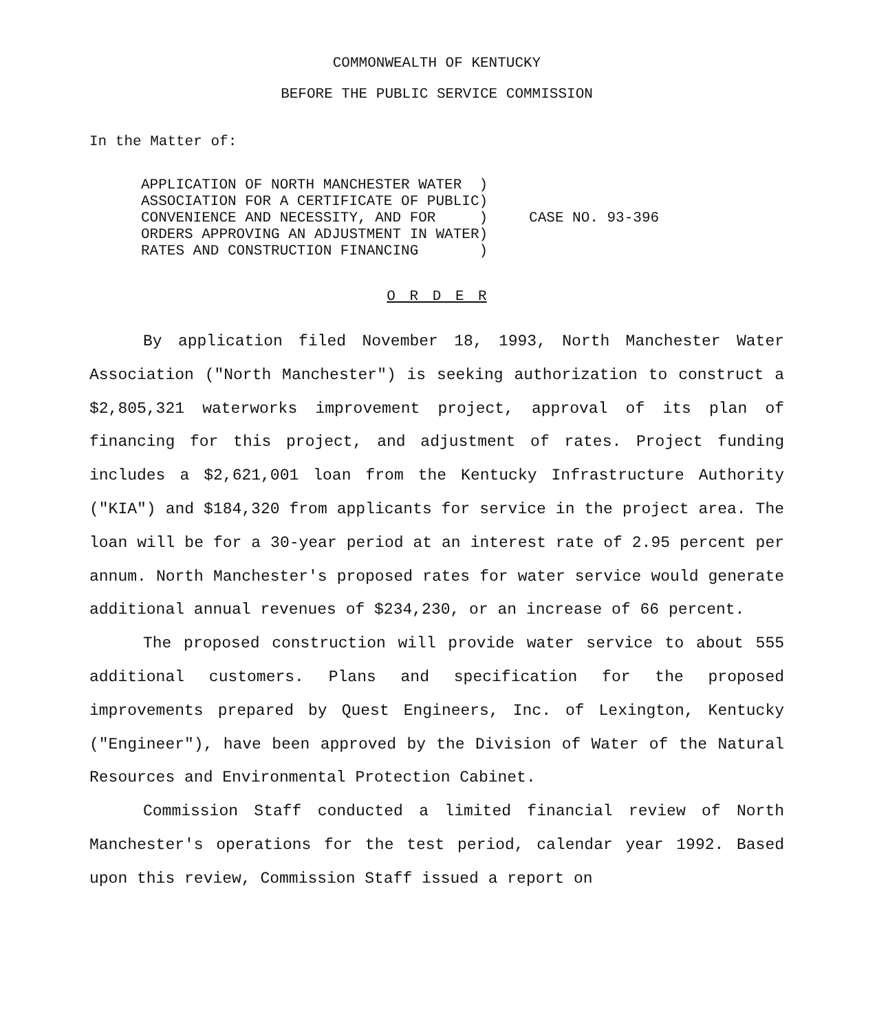COMMONWEALTH OF KENTUCKY
BEFORE THE PUBLIC SERVICE COMMISSION
In the Matter of:
| APPLICATION OF NORTH MANCHESTER WATER | ) | CASE NO. 93-396 |
| ASSOCIATION FOR A CERTIFICATE OF PUBLIC | ) | |
| CONVENIENCE AND NECESSITY, AND FOR | ) | |
| ORDERS APPROVING AN ADJUSTMENT IN WATER | ) | |
| RATES AND CONSTRUCTION FINANCING | ) | |
O R D E R
By application filed November 18, 1993, North Manchester Water Association ("North Manchester") is seeking authorization to construct a $2,805,321 waterworks improvement project, approval of its plan of financing for this project, and adjustment of rates. Project funding includes a $2,621,001 loan from the Kentucky Infrastructure Authority ("KIA") and $184,320 from applicants for service in the project area. The loan will be for a 30-year period at an interest rate of 2.95 percent per annum. North Manchester's proposed rates for water service would generate additional annual revenues of $234,230, or an increase of 66 percent.
The proposed construction will provide water service to about 555 additional customers. Plans and specification for the proposed improvements prepared by Quest Engineers, Inc. of Lexington, Kentucky ("Engineer"), have been approved by the Division of Water of the Natural Resources and Environmental Protection Cabinet.
Commission Staff conducted a limited financial review of North Manchester's operations for the test period, calendar year 1992. Based upon this review, Commission Staff issued a report on